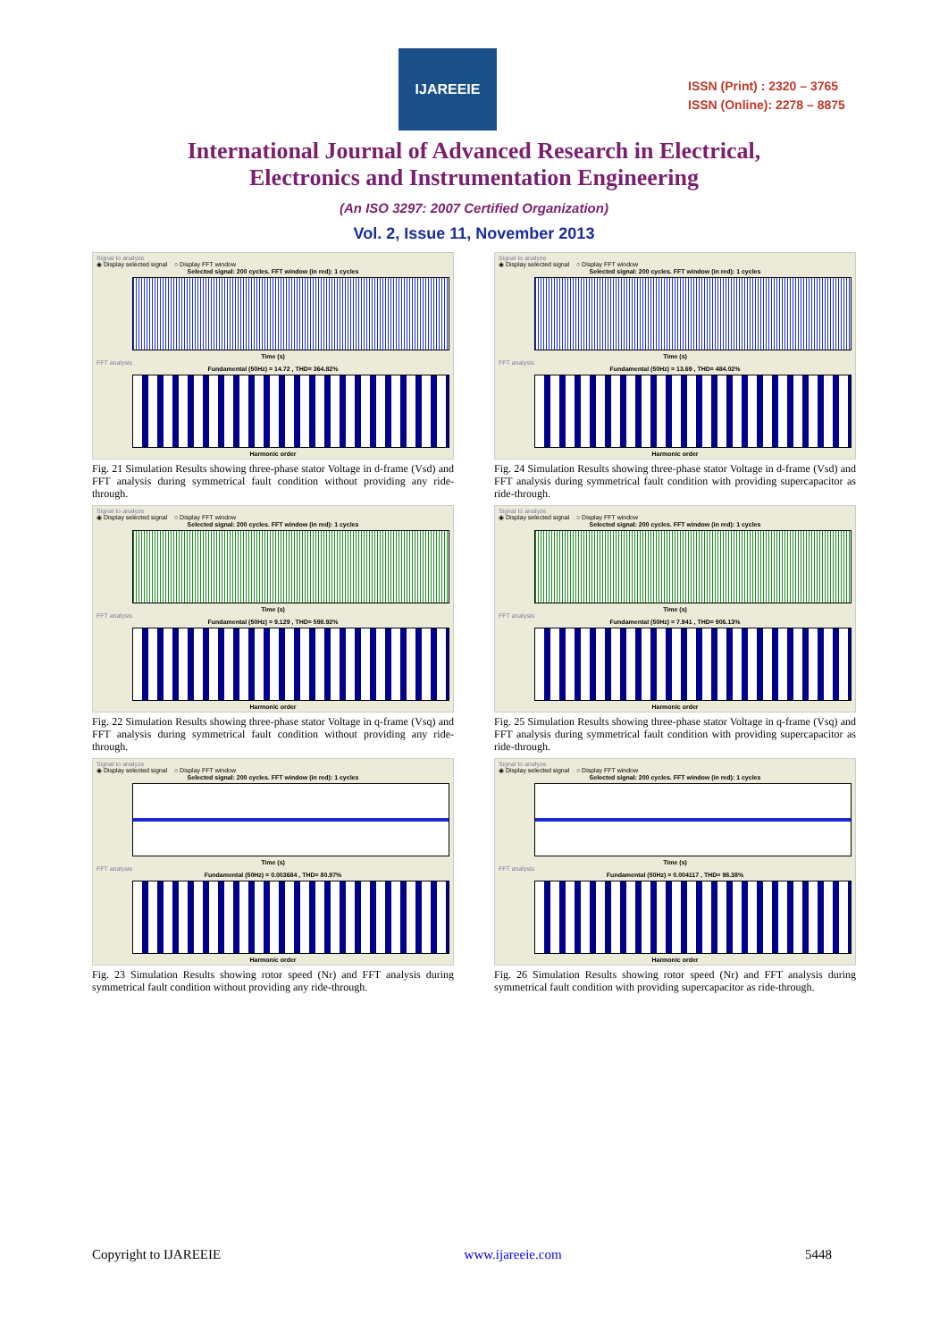IJAREEIE
ISSN (Print) : 2320 – 3765
ISSN (Online): 2278 – 8875
International Journal of Advanced Research in Electrical,
Electronics and Instrumentation Engineering
(An ISO 3297: 2007 Certified Organization)
Vol. 2, Issue 11, November 2013
Signal to analyze
◉ Display selected signal ○ Display FFT window
Selected signal: 200 cycles. FFT window (in red): 1 cycles
Time (s)
FFT analysis
Fundamental (50Hz) = 14.72 , THD= 364.82%
Harmonic order
Fig. 21 Simulation Results showing three-phase stator Voltage in d-frame (Vsd) and FFT analysis during symmetrical fault condition without providing any ride-through.
Signal to analyze
◉ Display selected signal ○ Display FFT window
Selected signal: 200 cycles. FFT window (in red): 1 cycles
Time (s)
FFT analysis
Fundamental (50Hz) = 9.129 , THD= 598.92%
Harmonic order
Fig. 22 Simulation Results showing three-phase stator Voltage in q-frame (Vsq) and FFT analysis during symmetrical fault condition without providing any ride-through.
Signal to analyze
◉ Display selected signal ○ Display FFT window
Selected signal: 200 cycles. FFT window (in red): 1 cycles
Time (s)
FFT analysis
Fundamental (50Hz) = 0.003684 , THD= 80.97%
Harmonic order
Fig. 23 Simulation Results showing rotor speed (Nr) and FFT analysis during symmetrical fault condition without providing any ride-through.
Signal to analyze
◉ Display selected signal ○ Display FFT window
Selected signal: 200 cycles. FFT window (in red): 1 cycles
Time (s)
FFT analysis
Fundamental (50Hz) = 13.69 , THD= 484.02%
Harmonic order
Fig. 24 Simulation Results showing three-phase stator Voltage in d-frame (Vsd) and FFT analysis during symmetrical fault condition with providing supercapacitor as ride-through.
Signal to analyze
◉ Display selected signal ○ Display FFT window
Selected signal: 200 cycles. FFT window (in red): 1 cycles
Time (s)
FFT analysis
Fundamental (50Hz) = 7.941 , THD= 906.13%
Harmonic order
Fig. 25 Simulation Results showing three-phase stator Voltage in q-frame (Vsq) and FFT analysis during symmetrical fault condition with providing supercapacitor as ride-through.
Signal to analyze
◉ Display selected signal ○ Display FFT window
Selected signal: 200 cycles. FFT window (in red): 1 cycles
Time (s)
FFT analysis
Fundamental (50Hz) = 0.004117 , THD= 98.38%
Harmonic order
Fig. 26 Simulation Results showing rotor speed (Nr) and FFT analysis during symmetrical fault condition with providing supercapacitor as ride-through.
Copyright to IJAREEIE www.ijareeie.com 5448